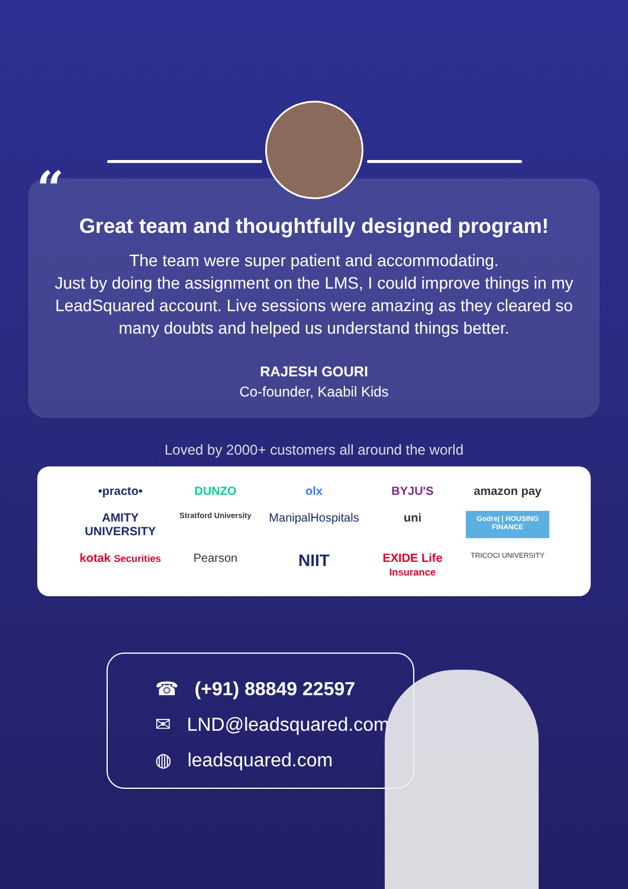“
Great team and thoughtfully designed program!
The team were super patient and accommodating.
Just by doing the assignment on the LMS, I could improve things in my LeadSquared account. Live sessions were amazing as they cleared so many doubts and helped us understand things better.
RAJESH GOURI
Co-founder, Kaabil Kids
Loved by 2000+ customers all around the world
•practo• DUNZO olx BYJU'S amazon pay AMITY UNIVERSITY Stratford University ManipalHospitals uni Godrej | HOUSING FINANCE kotak Securities Pearson NIIT EXIDE Life Insurance TRICOCI UNIVERSITY
☎ (+91) 88849 22597
✉ LND@leadsquared.com
◍ leadsquared.com